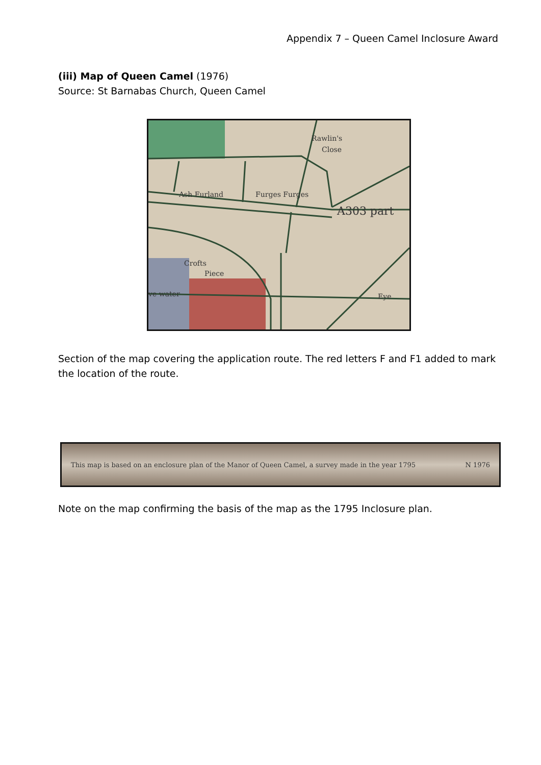Appendix 7 – Queen Camel Inclosure Award
(iii) Map of Queen Camel (1976)
Source: St Barnabas Church, Queen Camel
Rawlin's
Close
Ash Furland
Furges Furges
A303 part
Crofts
Piece
ve water
Eye
Section of the map covering the application route. The red letters F and F1 added to mark the location of the route.
This map is based on an enclosure plan of the Manor of Queen Camel, a survey made in the year 1795 N 1976
Note on the map confirming the basis of the map as the 1795 Inclosure plan.